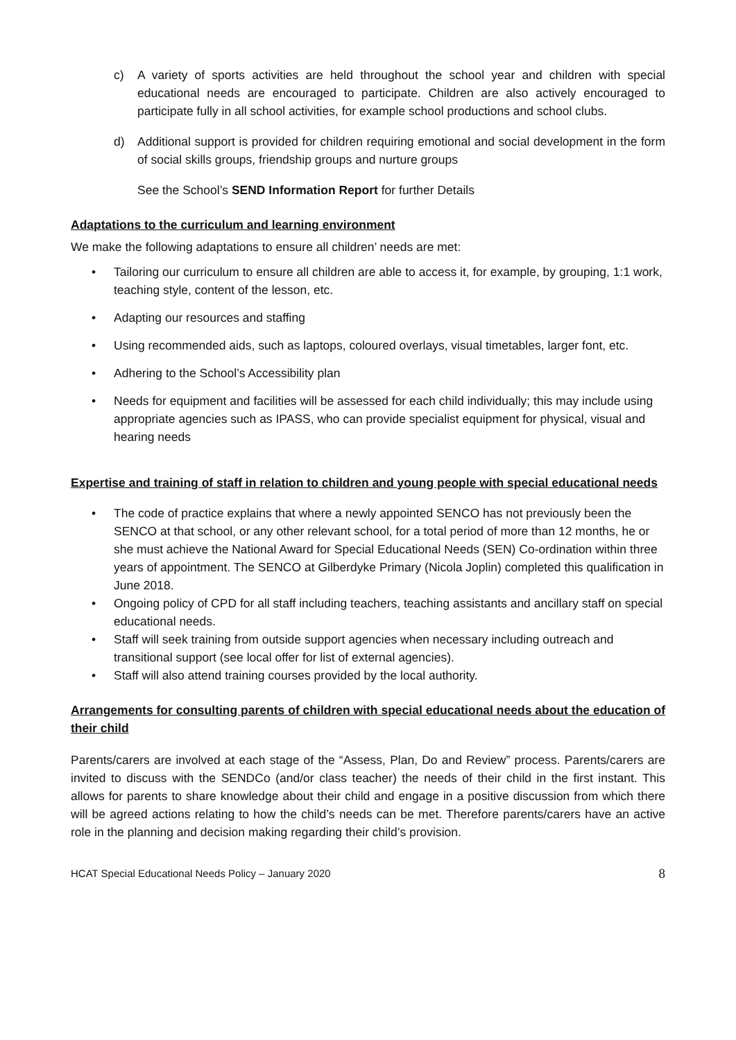c) A variety of sports activities are held throughout the school year and children with special educational needs are encouraged to participate. Children are also actively encouraged to participate fully in all school activities, for example school productions and school clubs.
d) Additional support is provided for children requiring emotional and social development in the form of social skills groups, friendship groups and nurture groups
See the School’s SEND Information Report for further Details
Adaptations to the curriculum and learning environment
We make the following adaptations to ensure all children’ needs are met:
• Tailoring our curriculum to ensure all children are able to access it, for example, by grouping, 1:1 work, teaching style, content of the lesson, etc.
• Adapting our resources and staffing
• Using recommended aids, such as laptops, coloured overlays, visual timetables, larger font, etc.
• Adhering to the School’s Accessibility plan
• Needs for equipment and facilities will be assessed for each child individually; this may include using appropriate agencies such as IPASS, who can provide specialist equipment for physical, visual and hearing needs
Expertise and training of staff in relation to children and young people with special educational needs
• The code of practice explains that where a newly appointed SENCO has not previously been the SENCO at that school, or any other relevant school, for a total period of more than 12 months, he or she must achieve the National Award for Special Educational Needs (SEN) Co-ordination within three years of appointment. The SENCO at Gilberdyke Primary (Nicola Joplin) completed this qualification in June 2018.
• Ongoing policy of CPD for all staff including teachers, teaching assistants and ancillary staff on special educational needs.
• Staff will seek training from outside support agencies when necessary including outreach and transitional support (see local offer for list of external agencies).
• Staff will also attend training courses provided by the local authority.
Arrangements for consulting parents of children with special educational needs about the education of their child
Parents/carers are involved at each stage of the “Assess, Plan, Do and Review” process. Parents/carers are invited to discuss with the SENDCo (and/or class teacher) the needs of their child in the first instant. This allows for parents to share knowledge about their child and engage in a positive discussion from which there will be agreed actions relating to how the child’s needs can be met. Therefore parents/carers have an active role in the planning and decision making regarding their child’s provision.
HCAT Special Educational Needs Policy – January 2020 8